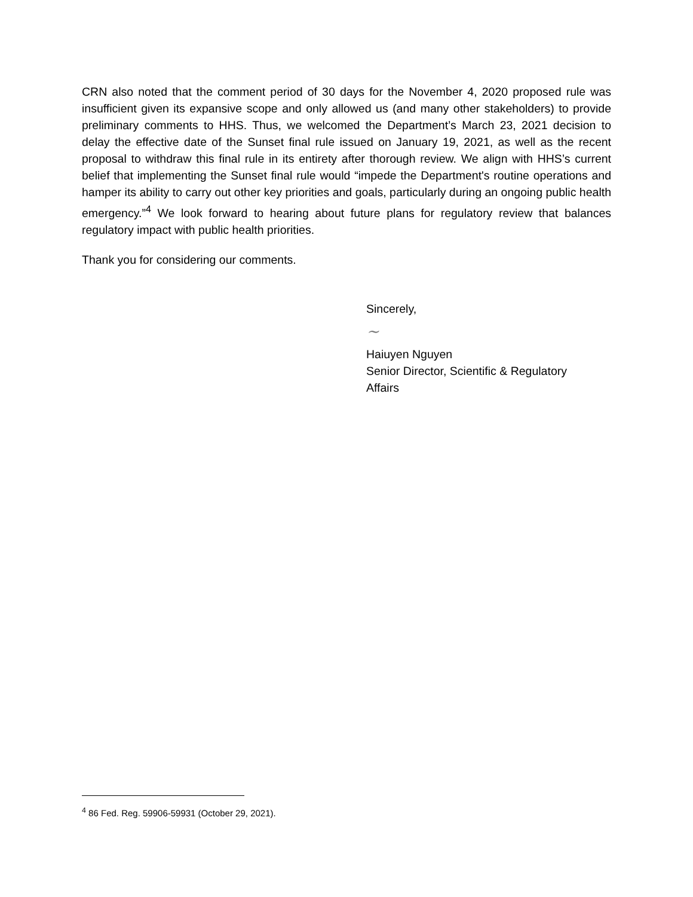CRN also noted that the comment period of 30 days for the November 4, 2020 proposed rule was insufficient given its expansive scope and only allowed us (and many other stakeholders) to provide preliminary comments to HHS. Thus, we welcomed the Department’s March 23, 2021 decision to delay the effective date of the Sunset final rule issued on January 19, 2021, as well as the recent proposal to withdraw this final rule in its entirety after thorough review. We align with HHS’s current belief that implementing the Sunset final rule would “impede the Department's routine operations and hamper its ability to carry out other key priorities and goals, particularly during an ongoing public health emergency.”<sup>4</sup> We look forward to hearing about future plans for regulatory review that balances regulatory impact with public health priorities.
Thank you for considering our comments.
Sincerely,
~
Haiuyen Nguyen
Senior Director, Scientific & Regulatory
Affairs
<sup>4</sup> 86 Fed. Reg. 59906-59931 (October 29, 2021).